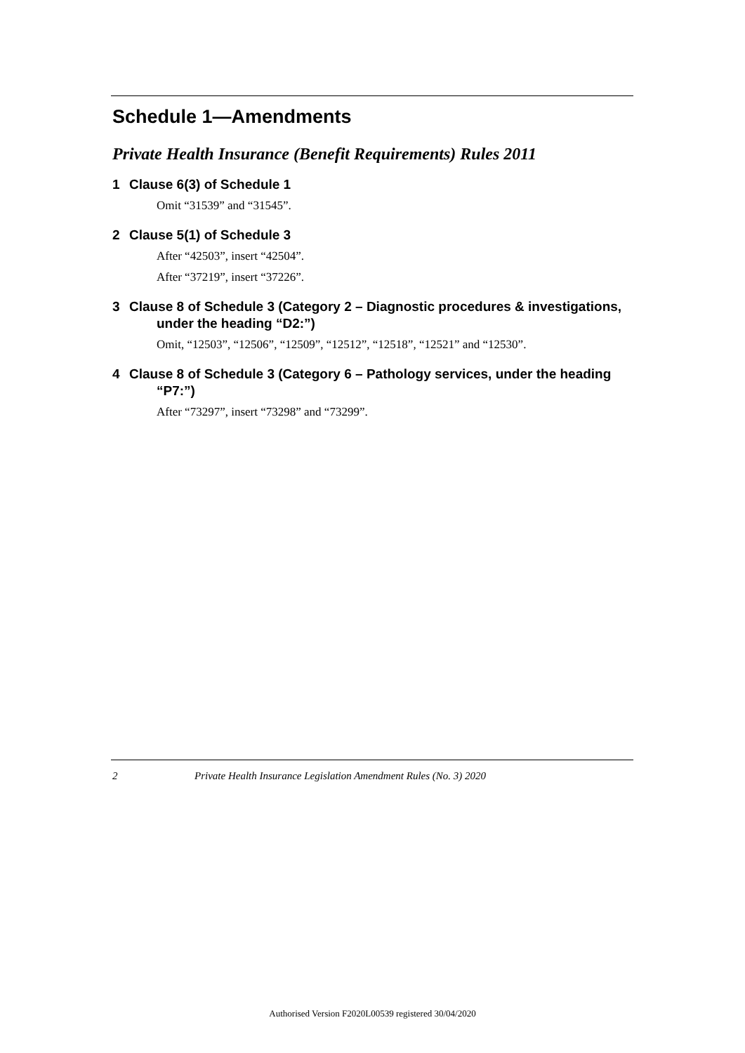Schedule 1—Amendments
Private Health Insurance (Benefit Requirements) Rules 2011
1 Clause 6(3) of Schedule 1
Omit “31539” and “31545”.
2 Clause 5(1) of Schedule 3
After “42503”, insert “42504”.
After “37219”, insert “37226”.
3 Clause 8 of Schedule 3 (Category 2 – Diagnostic procedures & investigations, under the heading “D2:”)
Omit, “12503”, “12506”, “12509”, “12512”, “12518”, “12521” and “12530”.
4 Clause 8 of Schedule 3 (Category 6 – Pathology services, under the heading “P7:”)
After “73297”, insert “73298” and “73299”.
2 Private Health Insurance Legislation Amendment Rules (No. 3) 2020
Authorised Version F2020L00539 registered 30/04/2020